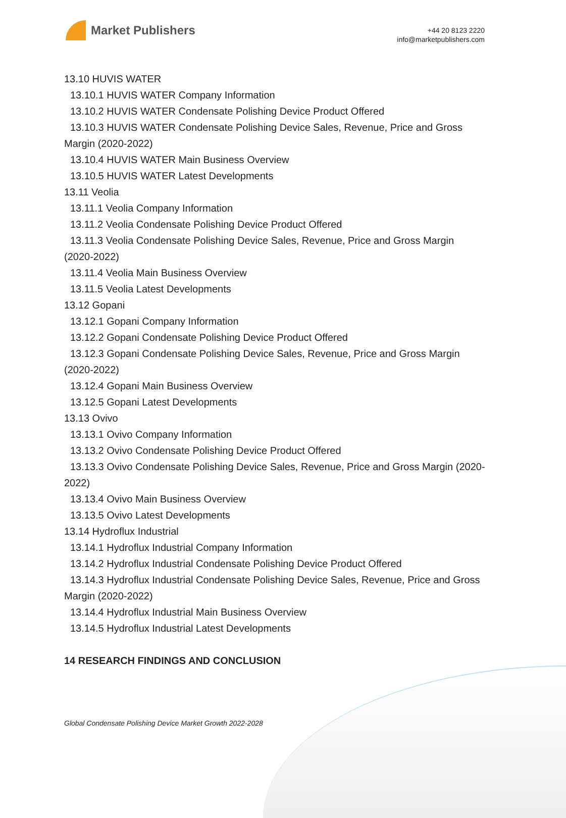Market Publishers
+44 20 8123 2220
info@marketpublishers.com
13.10 HUVIS WATER
13.10.1 HUVIS WATER Company Information
13.10.2 HUVIS WATER Condensate Polishing Device Product Offered
13.10.3 HUVIS WATER Condensate Polishing Device Sales, Revenue, Price and Gross Margin (2020-2022)
13.10.4 HUVIS WATER Main Business Overview
13.10.5 HUVIS WATER Latest Developments
13.11 Veolia
13.11.1 Veolia Company Information
13.11.2 Veolia Condensate Polishing Device Product Offered
13.11.3 Veolia Condensate Polishing Device Sales, Revenue, Price and Gross Margin (2020-2022)
13.11.4 Veolia Main Business Overview
13.11.5 Veolia Latest Developments
13.12 Gopani
13.12.1 Gopani Company Information
13.12.2 Gopani Condensate Polishing Device Product Offered
13.12.3 Gopani Condensate Polishing Device Sales, Revenue, Price and Gross Margin (2020-2022)
13.12.4 Gopani Main Business Overview
13.12.5 Gopani Latest Developments
13.13 Ovivo
13.13.1 Ovivo Company Information
13.13.2 Ovivo Condensate Polishing Device Product Offered
13.13.3 Ovivo Condensate Polishing Device Sales, Revenue, Price and Gross Margin (2020-2022)
13.13.4 Ovivo Main Business Overview
13.13.5 Ovivo Latest Developments
13.14 Hydroflux Industrial
13.14.1 Hydroflux Industrial Company Information
13.14.2 Hydroflux Industrial Condensate Polishing Device Product Offered
13.14.3 Hydroflux Industrial Condensate Polishing Device Sales, Revenue, Price and Gross Margin (2020-2022)
13.14.4 Hydroflux Industrial Main Business Overview
13.14.5 Hydroflux Industrial Latest Developments
14 RESEARCH FINDINGS AND CONCLUSION
Global Condensate Polishing Device Market Growth 2022-2028